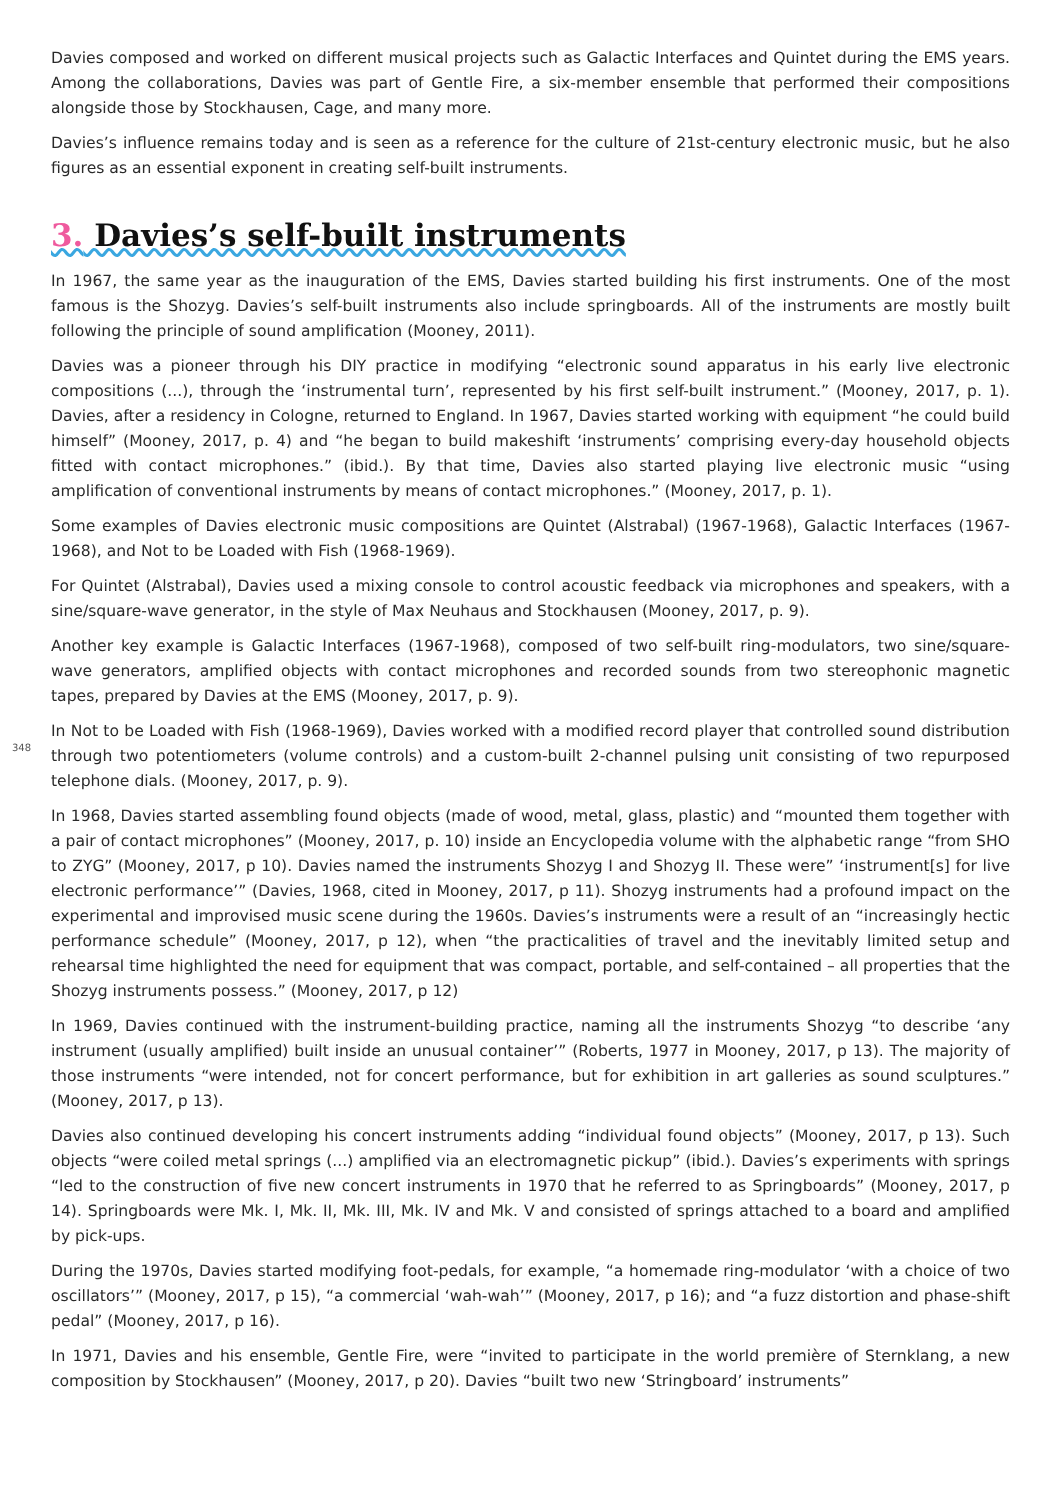Davies composed and worked on different musical projects such as Galactic Interfaces and Quintet during the EMS years. Among the collaborations, Davies was part of Gentle Fire, a six-member ensemble that performed their compositions alongside those by Stockhausen, Cage, and many more.
Davies’s influence remains today and is seen as a reference for the culture of 21st-century electronic music, but he also figures as an essential exponent in creating self-built instruments.
3. Davies’s self-built instruments
In 1967, the same year as the inauguration of the EMS, Davies started building his first instruments. One of the most famous is the Shozyg. Davies’s self-built instruments also include springboards. All of the instruments are mostly built following the principle of sound amplification (Mooney, 2011).
Davies was a pioneer through his DIY practice in modifying “electronic sound apparatus in his early live electronic compositions (...), through the ‘instrumental turn’, represented by his first self-built instrument.” (Mooney, 2017, p. 1). Davies, after a residency in Cologne, returned to England. In 1967, Davies started working with equipment “he could build himself” (Mooney, 2017, p. 4) and “he began to build makeshift ‘instruments’ comprising every-day household objects fitted with contact microphones.” (ibid.). By that time, Davies also started playing live electronic music “using amplification of conventional instruments by means of contact microphones.” (Mooney, 2017, p. 1).
Some examples of Davies electronic music compositions are Quintet (Alstrabal) (1967-1968), Galactic Interfaces (1967-1968), and Not to be Loaded with Fish (1968-1969).
For Quintet (Alstrabal), Davies used a mixing console to control acoustic feedback via microphones and speakers, with a sine/square-wave generator, in the style of Max Neuhaus and Stockhausen (Mooney, 2017, p. 9).
Another key example is Galactic Interfaces (1967-1968), composed of two self-built ring-modulators, two sine/square-wave generators, amplified objects with contact microphones and recorded sounds from two stereophonic magnetic tapes, prepared by Davies at the EMS (Mooney, 2017, p. 9).
348
In Not to be Loaded with Fish (1968-1969), Davies worked with a modified record player that controlled sound distribution through two potentiometers (volume controls) and a custom-built 2-channel pulsing unit consisting of two repurposed telephone dials. (Mooney, 2017, p. 9).
In 1968, Davies started assembling found objects (made of wood, metal, glass, plastic) and “mounted them together with a pair of contact microphones” (Mooney, 2017, p. 10) inside an Encyclopedia volume with the alphabetic range “from SHO to ZYG” (Mooney, 2017, p 10). Davies named the instruments Shozyg I and Shozyg II. These were” ‘instrument[s] for live electronic performance’” (Davies, 1968, cited in Mooney, 2017, p 11). Shozyg instruments had a profound impact on the experimental and improvised music scene during the 1960s. Davies’s instruments were a result of an “increasingly hectic performance schedule” (Mooney, 2017, p 12), when “the practicalities of travel and the inevitably limited setup and rehearsal time highlighted the need for equipment that was compact, portable, and self-contained – all properties that the Shozyg instruments possess.” (Mooney, 2017, p 12)
In 1969, Davies continued with the instrument-building practice, naming all the instruments Shozyg “to describe ‘any instrument (usually amplified) built inside an unusual container’” (Roberts, 1977 in Mooney, 2017, p 13). The majority of those instruments “were intended, not for concert performance, but for exhibition in art galleries as sound sculptures.” (Mooney, 2017, p 13).
Davies also continued developing his concert instruments adding “individual found objects” (Mooney, 2017, p 13). Such objects “were coiled metal springs (...) amplified via an electromagnetic pickup” (ibid.). Davies’s experiments with springs “led to the construction of five new concert instruments in 1970 that he referred to as Springboards” (Mooney, 2017, p 14). Springboards were Mk. I, Mk. II, Mk. III, Mk. IV and Mk. V and consisted of springs attached to a board and amplified by pick-ups.
During the 1970s, Davies started modifying foot-pedals, for example, “a homemade ring-modulator ‘with a choice of two oscillators’” (Mooney, 2017, p 15), “a commercial ‘wah-wah’” (Mooney, 2017, p 16); and “a fuzz distortion and phase-shift pedal” (Mooney, 2017, p 16).
In 1971, Davies and his ensemble, Gentle Fire, were “invited to participate in the world première of Sternklang, a new composition by Stockhausen” (Mooney, 2017, p 20). Davies “built two new ‘Stringboard’ instruments”